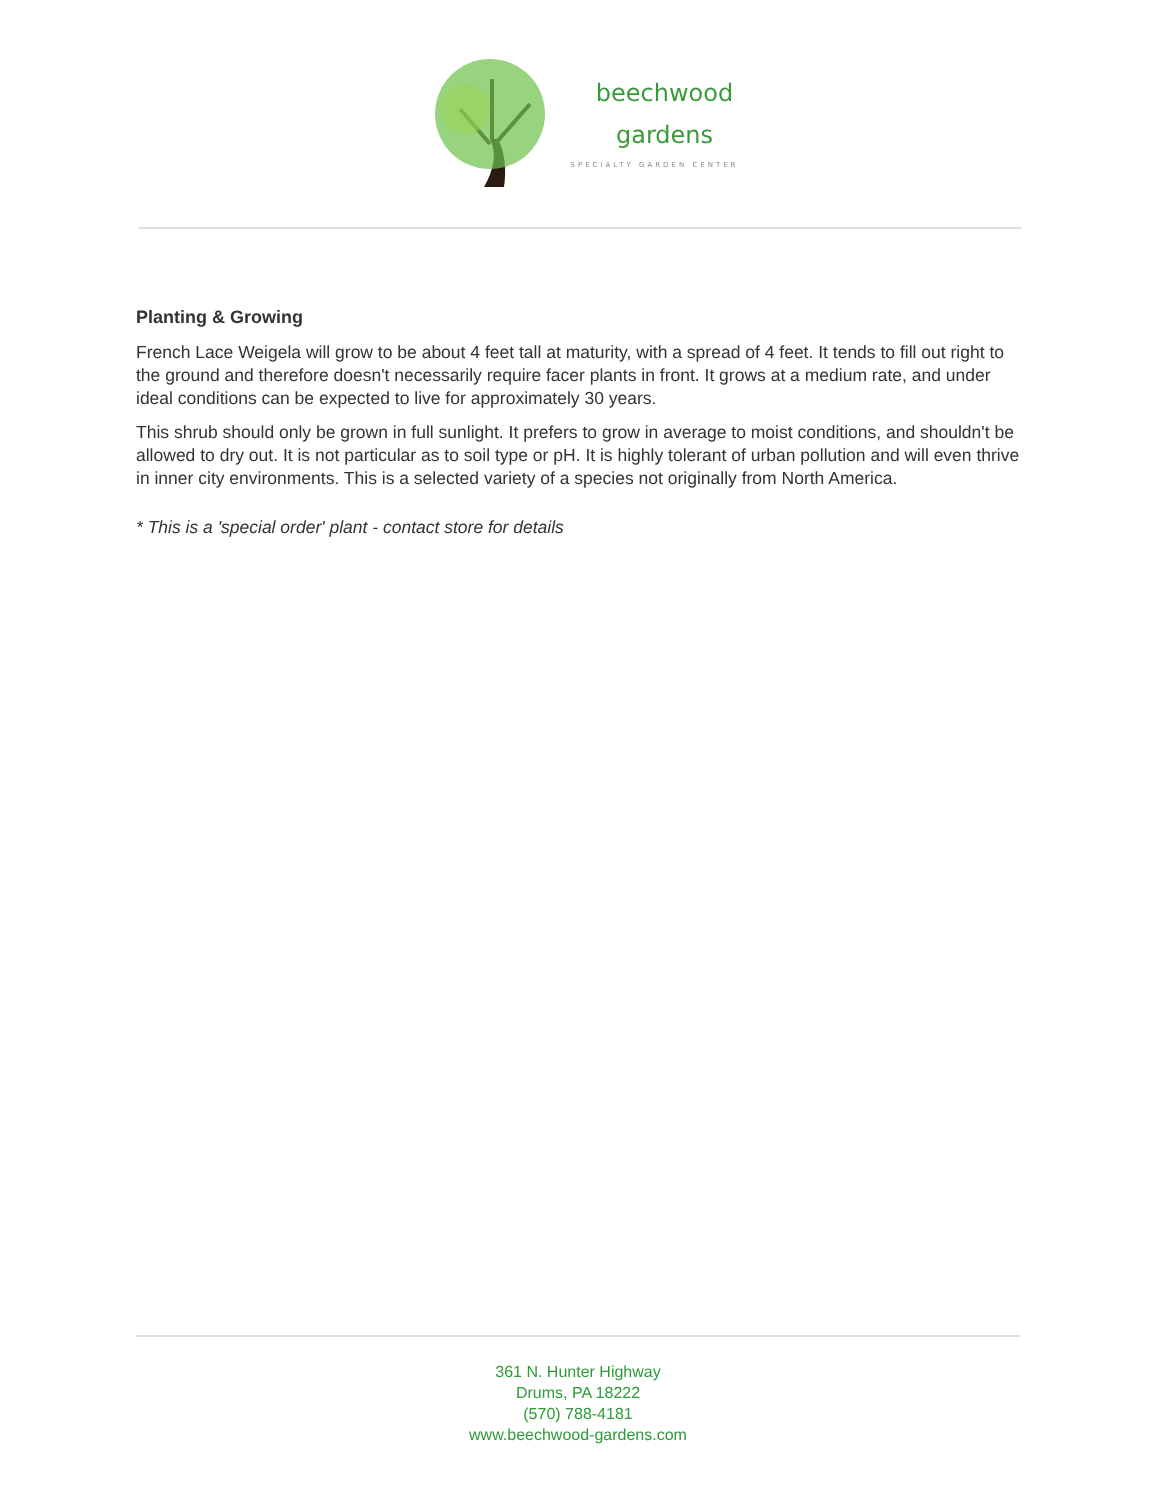beechwood
gardens
SPECIALTY GARDEN CENTER
Planting & Growing
French Lace Weigela will grow to be about 4 feet tall at maturity, with a spread of 4 feet. It tends to fill out right to the ground and therefore doesn't necessarily require facer plants in front. It grows at a medium rate, and under ideal conditions can be expected to live for approximately 30 years.
This shrub should only be grown in full sunlight. It prefers to grow in average to moist conditions, and shouldn't be allowed to dry out. It is not particular as to soil type or pH. It is highly tolerant of urban pollution and will even thrive in inner city environments. This is a selected variety of a species not originally from North America.
* This is a 'special order' plant - contact store for details
361 N. Hunter Highway
Drums, PA 18222
(570) 788-4181
www.beechwood-gardens.com